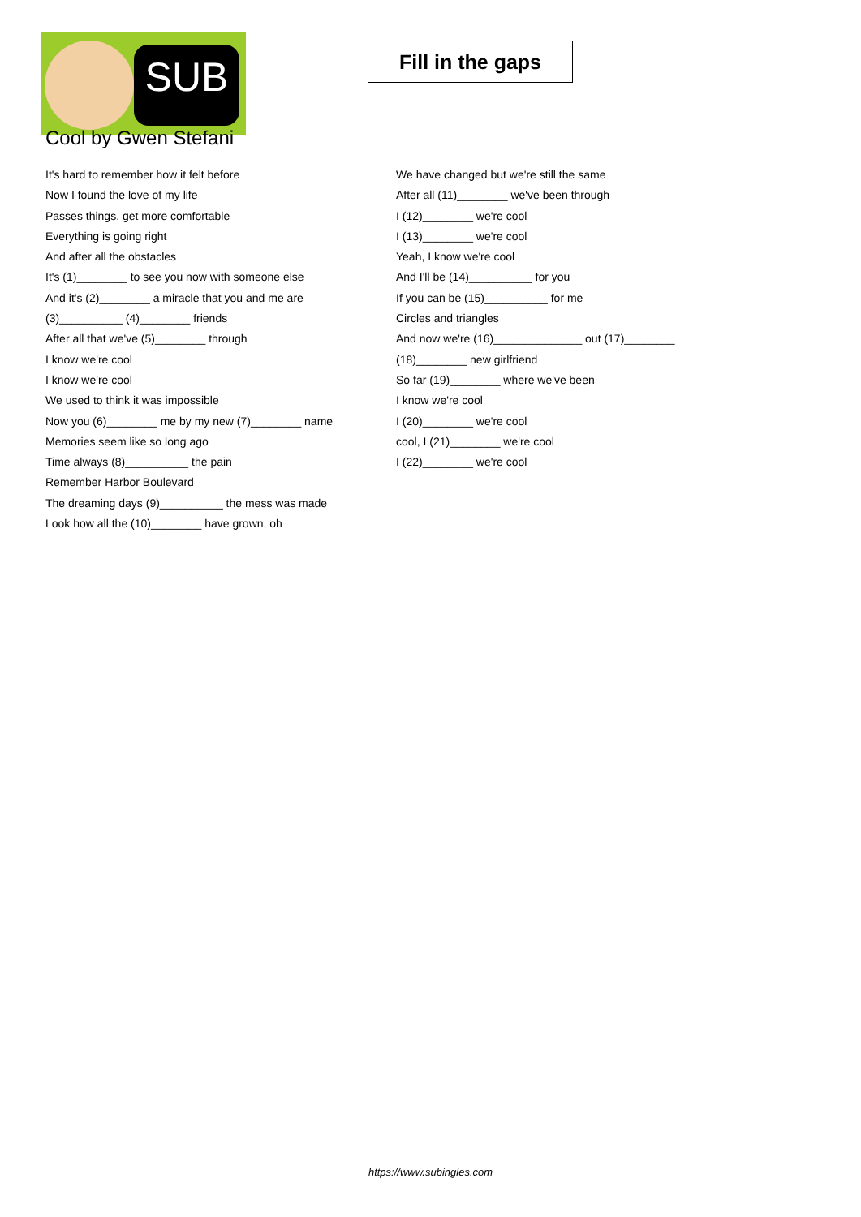SUB
Fill in the gaps
Cool by Gwen Stefani
It's hard to remember how it felt before
Now I found the love of my life
Passes things, get more comfortable
Everything is going right
And after all the obstacles
It's (1)________ to see you now with someone else
And it's (2)________ a miracle that you and me are (3)__________ (4)________ friends
After all that we've (5)________ through
I know we're cool
I know we're cool
We used to think it was impossible
Now you (6)________ me by my new (7)________ name
Memories seem like so long ago
Time always (8)__________ the pain
Remember Harbor Boulevard
The dreaming days (9)__________ the mess was made
Look how all the (10)________ have grown, oh
We have changed but we're still the same
After all (11)________ we've been through
I (12)________ we're cool
I (13)________ we're cool
Yeah, I know we're cool
And I'll be (14)__________ for you
If you can be (15)__________ for me
Circles and triangles
And now we're (16)______________ out (17)________ (18)________ new girlfriend
So far (19)________ where we've been
I know we're cool
I (20)________ we're cool
cool, I (21)________ we're cool
I (22)________ we're cool
https://www.subingles.com